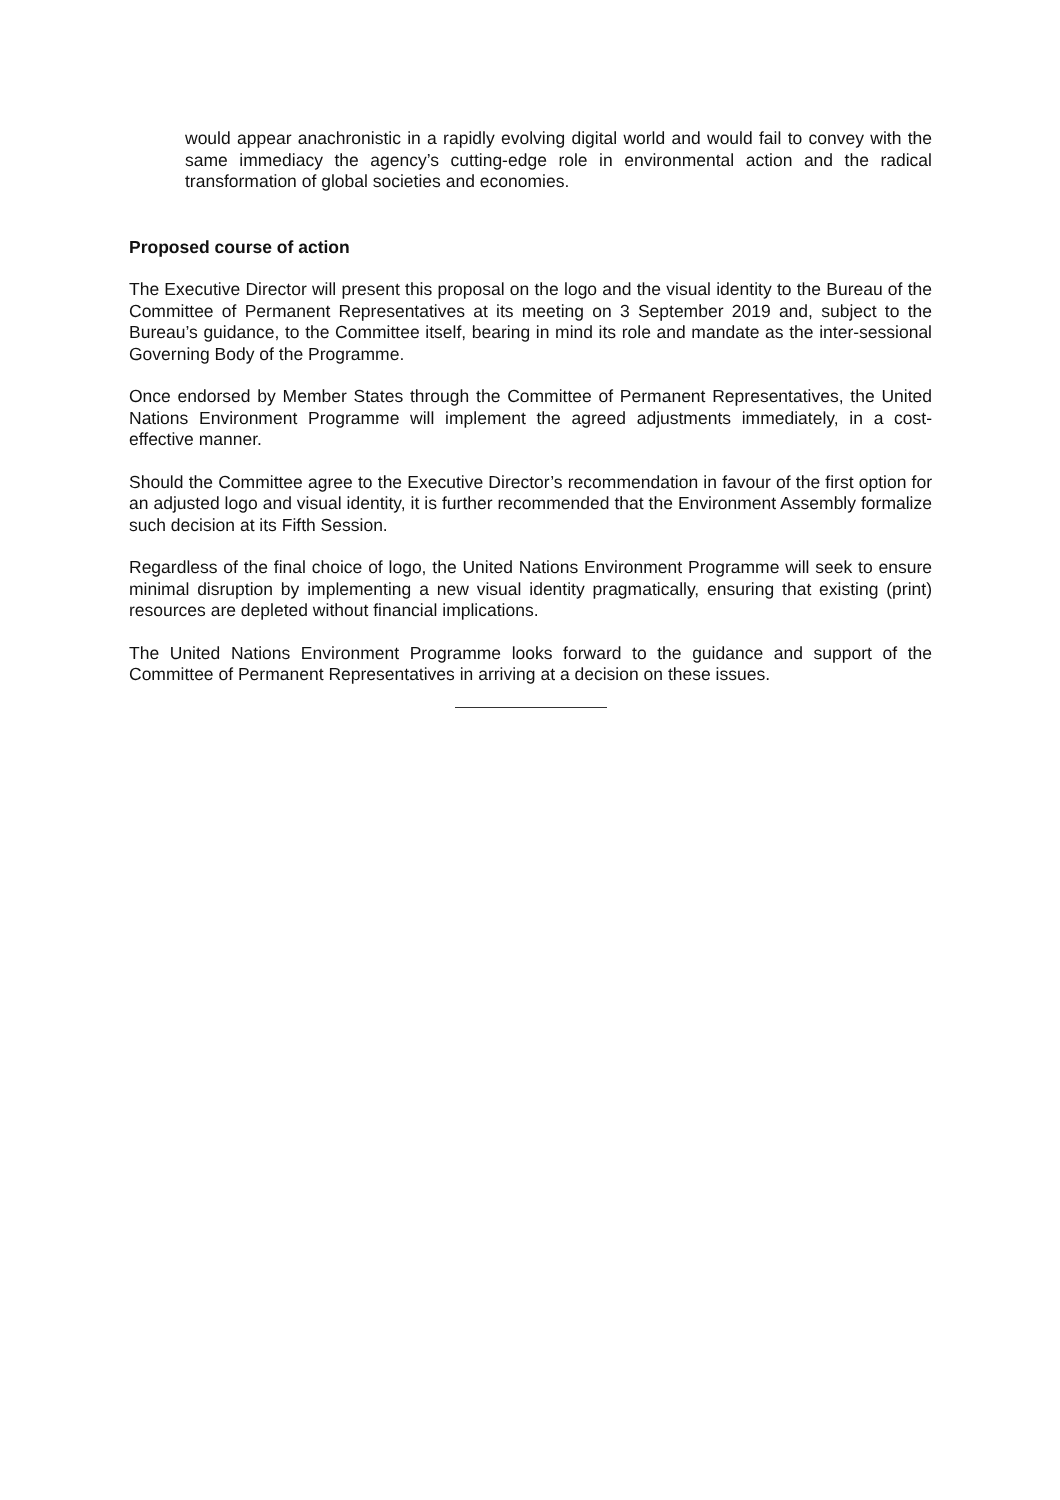would appear anachronistic in a rapidly evolving digital world and would fail to convey with the same immediacy the agency’s cutting-edge role in environmental action and the radical transformation of global societies and economies.
Proposed course of action
The Executive Director will present this proposal on the logo and the visual identity to the Bureau of the Committee of Permanent Representatives at its meeting on 3 September 2019 and, subject to the Bureau’s guidance, to the Committee itself, bearing in mind its role and mandate as the inter-sessional Governing Body of the Programme.
Once endorsed by Member States through the Committee of Permanent Representatives, the United Nations Environment Programme will implement the agreed adjustments immediately, in a cost-effective manner.
Should the Committee agree to the Executive Director’s recommendation in favour of the first option for an adjusted logo and visual identity, it is further recommended that the Environment Assembly formalize such decision at its Fifth Session.
Regardless of the final choice of logo, the United Nations Environment Programme will seek to ensure minimal disruption by implementing a new visual identity pragmatically, ensuring that existing (print) resources are depleted without financial implications.
The United Nations Environment Programme looks forward to the guidance and support of the Committee of Permanent Representatives in arriving at a decision on these issues.